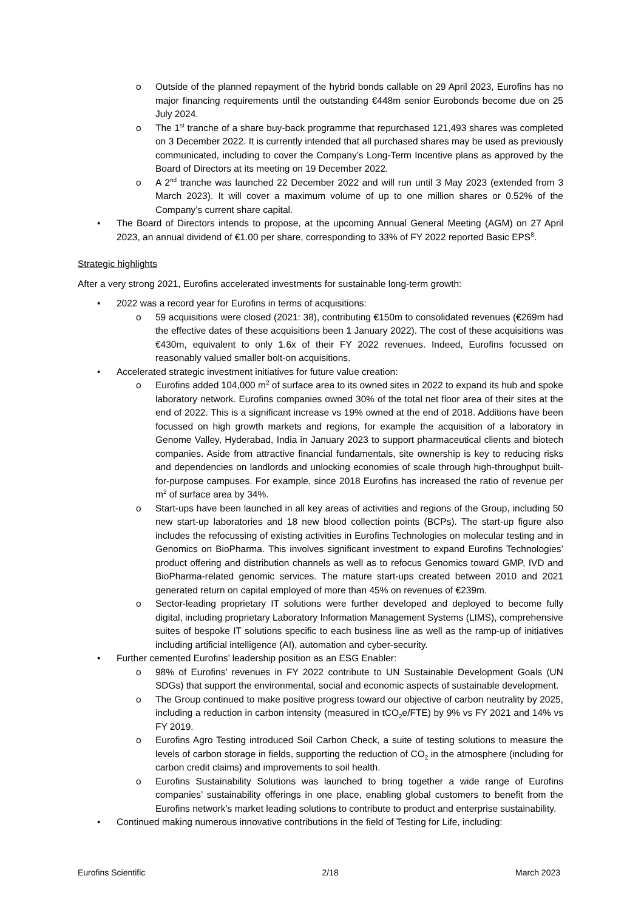o Outside of the planned repayment of the hybrid bonds callable on 29 April 2023, Eurofins has no major financing requirements until the outstanding €448m senior Eurobonds become due on 25 July 2024.
o The 1<sup>st</sup> tranche of a share buy-back programme that repurchased 121,493 shares was completed on 3 December 2022. It is currently intended that all purchased shares may be used as previously communicated, including to cover the Company’s Long-Term Incentive plans as approved by the Board of Directors at its meeting on 19 December 2022.
o A 2<sup>nd</sup> tranche was launched 22 December 2022 and will run until 3 May 2023 (extended from 3 March 2023). It will cover a maximum volume of up to one million shares or 0.52% of the Company’s current share capital.
• The Board of Directors intends to propose, at the upcoming Annual General Meeting (AGM) on 27 April 2023, an annual dividend of €1.00 per share, corresponding to 33% of FY 2022 reported Basic EPS<sup>8</sup>.
Strategic highlights
After a very strong 2021, Eurofins accelerated investments for sustainable long-term growth:
• 2022 was a record year for Eurofins in terms of acquisitions:
o 59 acquisitions were closed (2021: 38), contributing €150m to consolidated revenues (€269m had the effective dates of these acquisitions been 1 January 2022). The cost of these acquisitions was €430m, equivalent to only 1.6x of their FY 2022 revenues. Indeed, Eurofins focussed on reasonably valued smaller bolt-on acquisitions.
• Accelerated strategic investment initiatives for future value creation:
o Eurofins added 104,000 m<sup>2</sup> of surface area to its owned sites in 2022 to expand its hub and spoke laboratory network. Eurofins companies owned 30% of the total net floor area of their sites at the end of 2022. This is a significant increase vs 19% owned at the end of 2018. Additions have been focussed on high growth markets and regions, for example the acquisition of a laboratory in Genome Valley, Hyderabad, India in January 2023 to support pharmaceutical clients and biotech companies. Aside from attractive financial fundamentals, site ownership is key to reducing risks and dependencies on landlords and unlocking economies of scale through high-throughput built-for-purpose campuses. For example, since 2018 Eurofins has increased the ratio of revenue per m<sup>2</sup> of surface area by 34%.
o Start-ups have been launched in all key areas of activities and regions of the Group, including 50 new start-up laboratories and 18 new blood collection points (BCPs). The start-up figure also includes the refocussing of existing activities in Eurofins Technologies on molecular testing and in Genomics on BioPharma. This involves significant investment to expand Eurofins Technologies’ product offering and distribution channels as well as to refocus Genomics toward GMP, IVD and BioPharma-related genomic services. The mature start-ups created between 2010 and 2021 generated return on capital employed of more than 45% on revenues of €239m.
o Sector-leading proprietary IT solutions were further developed and deployed to become fully digital, including proprietary Laboratory Information Management Systems (LIMS), comprehensive suites of bespoke IT solutions specific to each business line as well as the ramp-up of initiatives including artificial intelligence (AI), automation and cyber-security.
• Further cemented Eurofins’ leadership position as an ESG Enabler:
o 98% of Eurofins’ revenues in FY 2022 contribute to UN Sustainable Development Goals (UN SDGs) that support the environmental, social and economic aspects of sustainable development.
o The Group continued to make positive progress toward our objective of carbon neutrality by 2025, including a reduction in carbon intensity (measured in tCO<sub>2</sub>e/FTE) by 9% vs FY 2021 and 14% vs FY 2019.
o Eurofins Agro Testing introduced Soil Carbon Check, a suite of testing solutions to measure the levels of carbon storage in fields, supporting the reduction of CO<sub>2</sub> in the atmosphere (including for carbon credit claims) and improvements to soil health.
o Eurofins Sustainability Solutions was launched to bring together a wide range of Eurofins companies’ sustainability offerings in one place, enabling global customers to benefit from the Eurofins network’s market leading solutions to contribute to product and enterprise sustainability.
• Continued making numerous innovative contributions in the field of Testing for Life, including:
Eurofins Scientific 2/18 March 2023